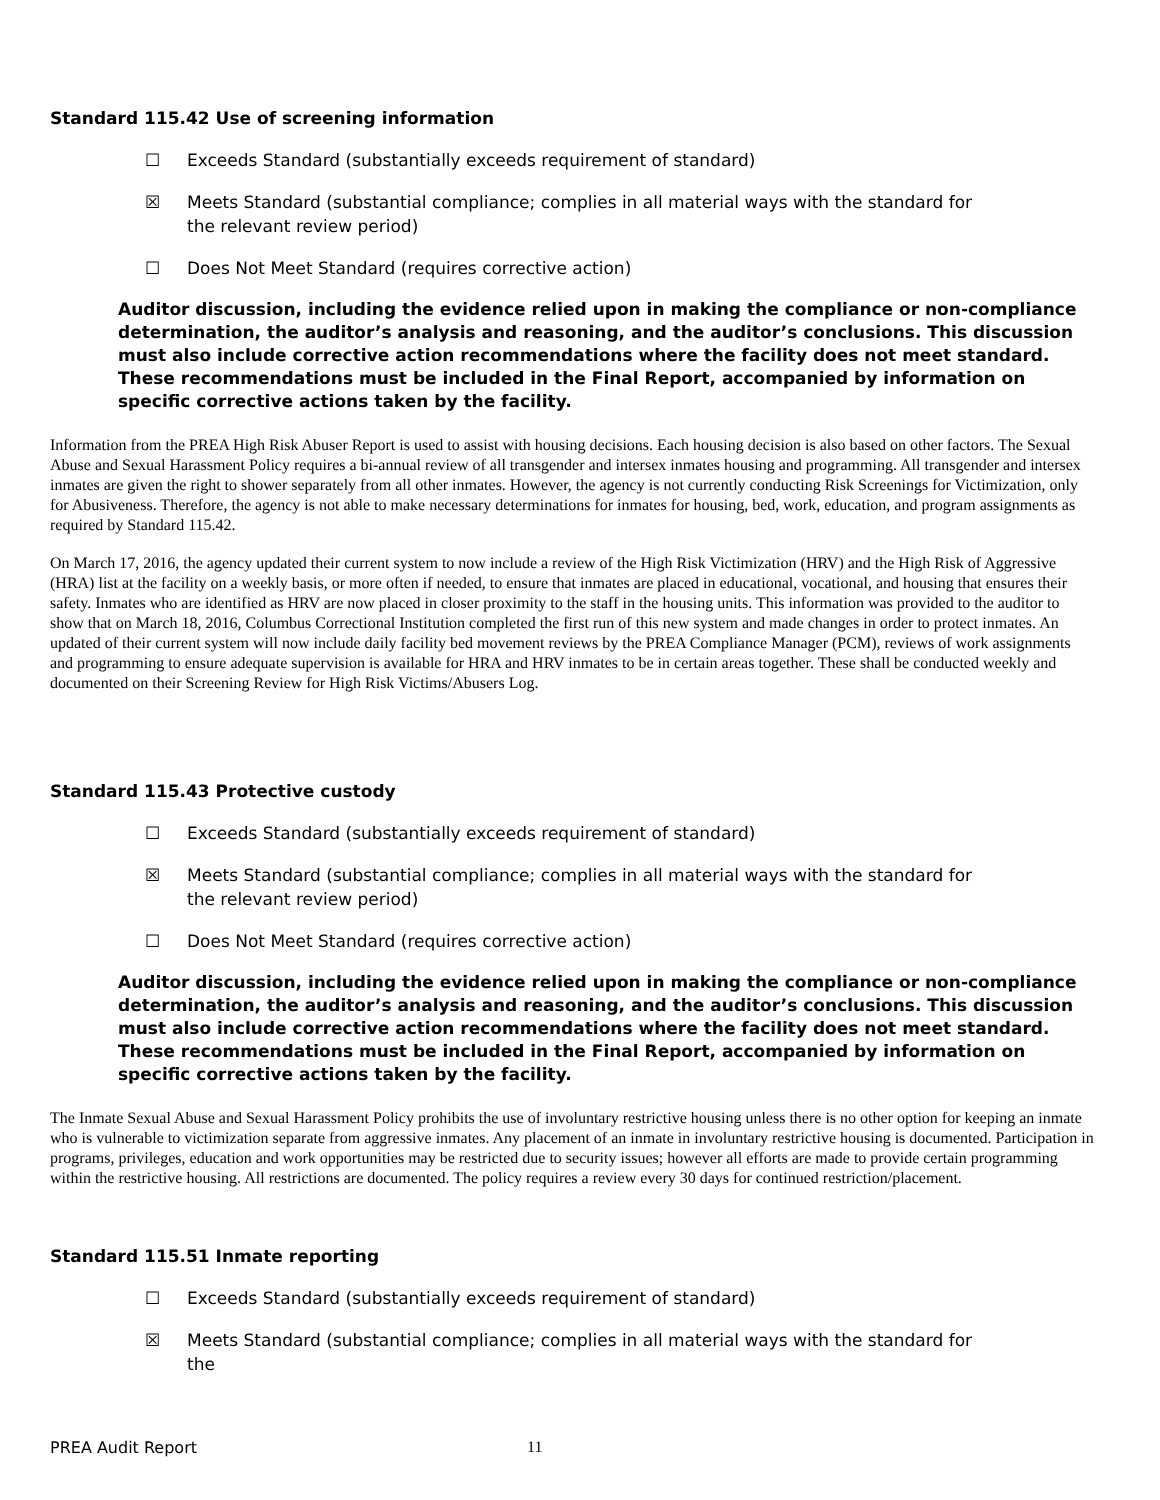Standard 115.42 Use of screening information
☐ Exceeds Standard (substantially exceeds requirement of standard)
☒ Meets Standard (substantial compliance; complies in all material ways with the standard for the relevant review period)
☐ Does Not Meet Standard (requires corrective action)
Auditor discussion, including the evidence relied upon in making the compliance or non-compliance determination, the auditor’s analysis and reasoning, and the auditor’s conclusions. This discussion must also include corrective action recommendations where the facility does not meet standard. These recommendations must be included in the Final Report, accompanied by information on specific corrective actions taken by the facility.
Information from the PREA High Risk Abuser Report is used to assist with housing decisions. Each housing decision is also based on other factors. The Sexual Abuse and Sexual Harassment Policy requires a bi-annual review of all transgender and intersex inmates housing and programming. All transgender and intersex inmates are given the right to shower separately from all other inmates. However, the agency is not currently conducting Risk Screenings for Victimization, only for Abusiveness. Therefore, the agency is not able to make necessary determinations for inmates for housing, bed, work, education, and program assignments as required by Standard 115.42.
On March 17, 2016, the agency updated their current system to now include a review of the High Risk Victimization (HRV) and the High Risk of Aggressive (HRA) list at the facility on a weekly basis, or more often if needed, to ensure that inmates are placed in educational, vocational, and housing that ensures their safety. Inmates who are identified as HRV are now placed in closer proximity to the staff in the housing units. This information was provided to the auditor to show that on March 18, 2016, Columbus Correctional Institution completed the first run of this new system and made changes in order to protect inmates. An updated of their current system will now include daily facility bed movement reviews by the PREA Compliance Manager (PCM), reviews of work assignments and programming to ensure adequate supervision is available for HRA and HRV inmates to be in certain areas together. These shall be conducted weekly and documented on their Screening Review for High Risk Victims/Abusers Log.
Standard 115.43 Protective custody
☐ Exceeds Standard (substantially exceeds requirement of standard)
☒ Meets Standard (substantial compliance; complies in all material ways with the standard for the relevant review period)
☐ Does Not Meet Standard (requires corrective action)
Auditor discussion, including the evidence relied upon in making the compliance or non-compliance determination, the auditor’s analysis and reasoning, and the auditor’s conclusions. This discussion must also include corrective action recommendations where the facility does not meet standard. These recommendations must be included in the Final Report, accompanied by information on specific corrective actions taken by the facility.
The Inmate Sexual Abuse and Sexual Harassment Policy prohibits the use of involuntary restrictive housing unless there is no other option for keeping an inmate who is vulnerable to victimization separate from aggressive inmates. Any placement of an inmate in involuntary restrictive housing is documented. Participation in programs, privileges, education and work opportunities may be restricted due to security issues; however all efforts are made to provide certain programming within the restrictive housing. All restrictions are documented. The policy requires a review every 30 days for continued restriction/placement.
Standard 115.51 Inmate reporting
☐ Exceeds Standard (substantially exceeds requirement of standard)
☒ Meets Standard (substantial compliance; complies in all material ways with the standard for the
PREA Audit Report 11